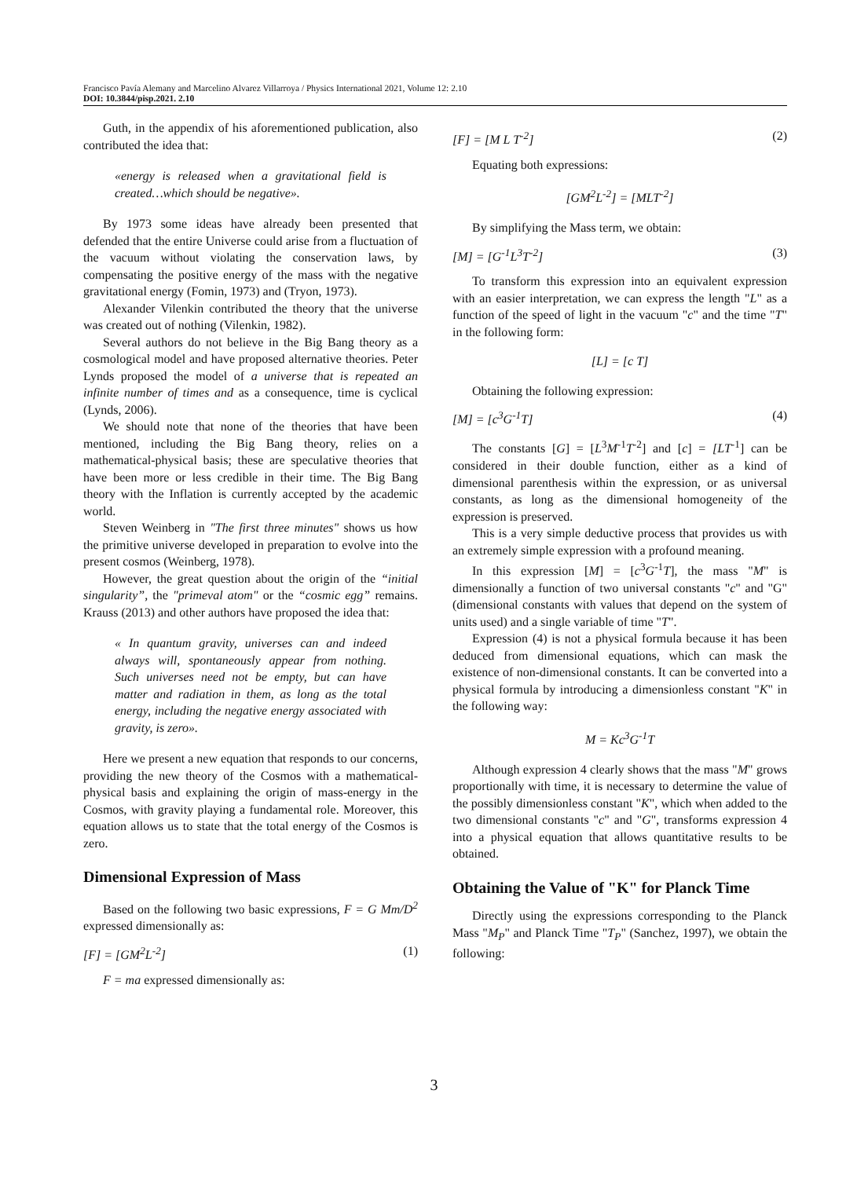Francisco Pavía Alemany and Marcelino Alvarez Villarroya / Physics International 2021, Volume 12: 2.10
DOI: 10.3844/pisp.2021. 2.10
Guth, in the appendix of his aforementioned publication, also contributed the idea that:
«energy is released when a gravitational field is created…which should be negative».
By 1973 some ideas have already been presented that defended that the entire Universe could arise from a fluctuation of the vacuum without violating the conservation laws, by compensating the positive energy of the mass with the negative gravitational energy (Fomin, 1973) and (Tryon, 1973).
Alexander Vilenkin contributed the theory that the universe was created out of nothing (Vilenkin, 1982).
Several authors do not believe in the Big Bang theory as a cosmological model and have proposed alternative theories. Peter Lynds proposed the model of a universe that is repeated an infinite number of times and as a consequence, time is cyclical (Lynds, 2006).
We should note that none of the theories that have been mentioned, including the Big Bang theory, relies on a mathematical-physical basis; these are speculative theories that have been more or less credible in their time. The Big Bang theory with the Inflation is currently accepted by the academic world.
Steven Weinberg in "The first three minutes" shows us how the primitive universe developed in preparation to evolve into the present cosmos (Weinberg, 1978).
However, the great question about the origin of the “initial singularity”, the "primeval atom" or the “cosmic egg” remains. Krauss (2013) and other authors have proposed the idea that:
« In quantum gravity, universes can and indeed always will, spontaneously appear from nothing. Such universes need not be empty, but can have matter and radiation in them, as long as the total energy, including the negative energy associated with gravity, is zero».
Here we present a new equation that responds to our concerns, providing the new theory of the Cosmos with a mathematical-physical basis and explaining the origin of mass-energy in the Cosmos, with gravity playing a fundamental role. Moreover, this equation allows us to state that the total energy of the Cosmos is zero.
Dimensional Expression of Mass
Based on the following two basic expressions, F = G Mm/D<sup>2</sup> expressed dimensionally as:
[F] = [GM<sup>2</sup>L<sup>-2</sup>] (1)
F = ma expressed dimensionally as:
[F] = [M L T<sup>-2</sup>] (2)
Equating both expressions:
[GM<sup>2</sup>L<sup>-2</sup>] = [MLT<sup>-2</sup>]
By simplifying the Mass term, we obtain:
[M] = [G<sup>-1</sup>L<sup>3</sup>T<sup>-2</sup>] (3)
To transform this expression into an equivalent expression with an easier interpretation, we can express the length "L" as a function of the speed of light in the vacuum "c" and the time "T" in the following form:
[L] = [c T]
Obtaining the following expression:
[M] = [c<sup>3</sup>G<sup>-1</sup>T] (4)
The constants [G] = [L<sup>3</sup>M<sup>-1</sup>T<sup>-2</sup>] and [c] = [LT<sup>-1</sup>] can be considered in their double function, either as a kind of dimensional parenthesis within the expression, or as universal constants, as long as the dimensional homogeneity of the expression is preserved.
This is a very simple deductive process that provides us with an extremely simple expression with a profound meaning.
In this expression [M] = [c<sup>3</sup>G<sup>-1</sup>T], the mass "M" is dimensionally a function of two universal constants "c" and "G" (dimensional constants with values that depend on the system of units used) and a single variable of time "T".
Expression (4) is not a physical formula because it has been deduced from dimensional equations, which can mask the existence of non-dimensional constants. It can be converted into a physical formula by introducing a dimensionless constant "K" in the following way:
M = Kc<sup>3</sup>G<sup>-1</sup>T
Although expression 4 clearly shows that the mass "M" grows proportionally with time, it is necessary to determine the value of the possibly dimensionless constant "K", which when added to the two dimensional constants "c" and "G", transforms expression 4 into a physical equation that allows quantitative results to be obtained.
Obtaining the Value of "K" for Planck Time
Directly using the expressions corresponding to the Planck Mass "M<sub>P</sub>" and Planck Time "T<sub>P</sub>" (Sanchez, 1997), we obtain the following:
3